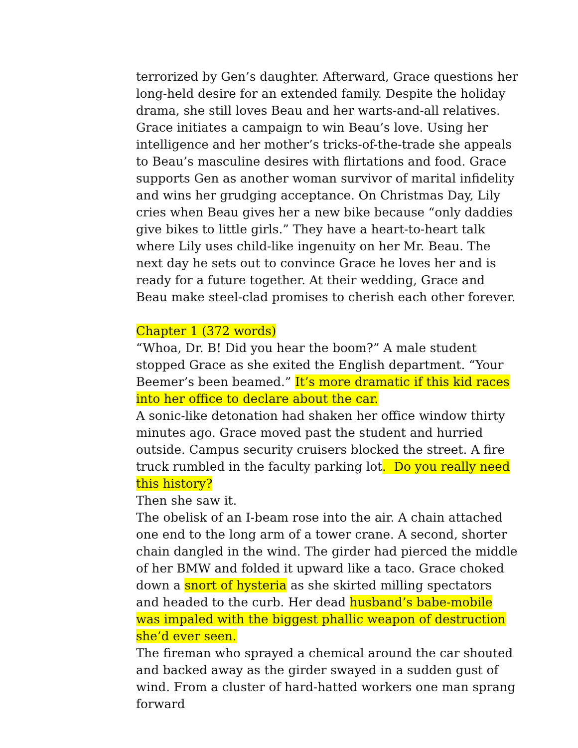terrorized by Gen’s daughter. Afterward, Grace questions her long-held desire for an extended family. Despite the holiday drama, she still loves Beau and her warts-and-all relatives. Grace initiates a campaign to win Beau’s love. Using her intelligence and her mother’s tricks-of-the-trade she appeals to Beau’s masculine desires with flirtations and food. Grace supports Gen as another woman survivor of marital infidelity and wins her grudging acceptance. On Christmas Day, Lily cries when Beau gives her a new bike because “only daddies give bikes to little girls.” They have a heart-to-heart talk where Lily uses child-like ingenuity on her Mr. Beau. The next day he sets out to convince Grace he loves her and is ready for a future together. At their wedding, Grace and Beau make steel-clad promises to cherish each other forever.
Chapter 1 (372 words)
“Whoa, Dr. B! Did you hear the boom?” A male student stopped Grace as she exited the English department. “Your Beemer’s been beamed.” It’s more dramatic if this kid races into her office to declare about the car.
A sonic-like detonation had shaken her office window thirty minutes ago. Grace moved past the student and hurried outside. Campus security cruisers blocked the street. A fire truck rumbled in the faculty parking lot. Do you really need this history?
Then she saw it.
The obelisk of an I-beam rose into the air. A chain attached one end to the long arm of a tower crane. A second, shorter chain dangled in the wind. The girder had pierced the middle of her BMW and folded it upward like a taco. Grace choked down a snort of hysteria as she skirted milling spectators and headed to the curb. Her dead husband’s babe-mobile was impaled with the biggest phallic weapon of destruction she’d ever seen.
The fireman who sprayed a chemical around the car shouted and backed away as the girder swayed in a sudden gust of wind. From a cluster of hard-hatted workers one man sprang forward